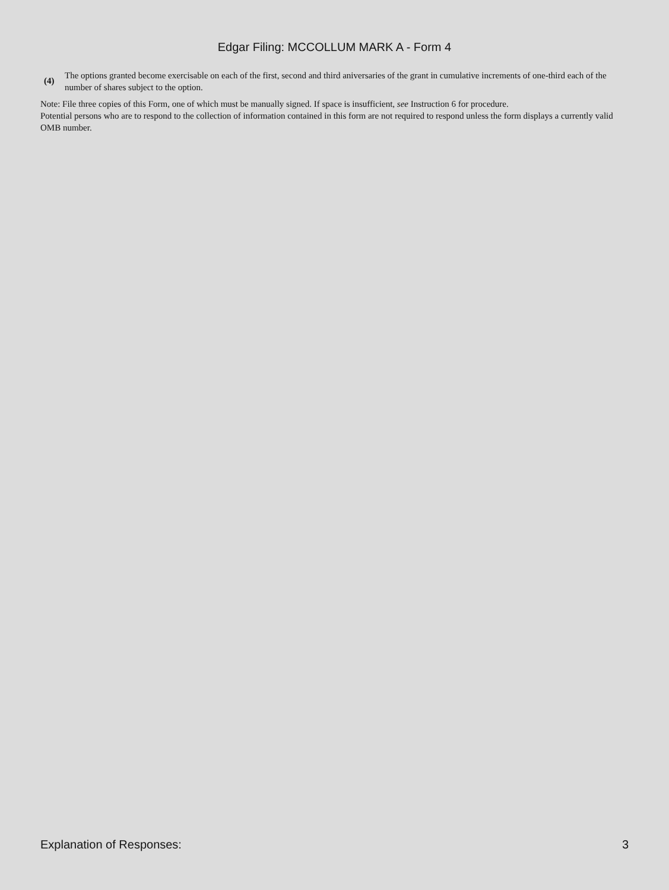Edgar Filing: MCCOLLUM MARK A - Form 4
(4)
The options granted become exercisable on each of the first, second and third aniversaries of the grant in cumulative increments of one-third each of the number of shares subject to the option.
Note: File three copies of this Form, one of which must be manually signed. If space is insufficient, see Instruction 6 for procedure.
Potential persons who are to respond to the collection of information contained in this form are not required to respond unless the form displays a currently valid OMB number.
Explanation of Responses: 3